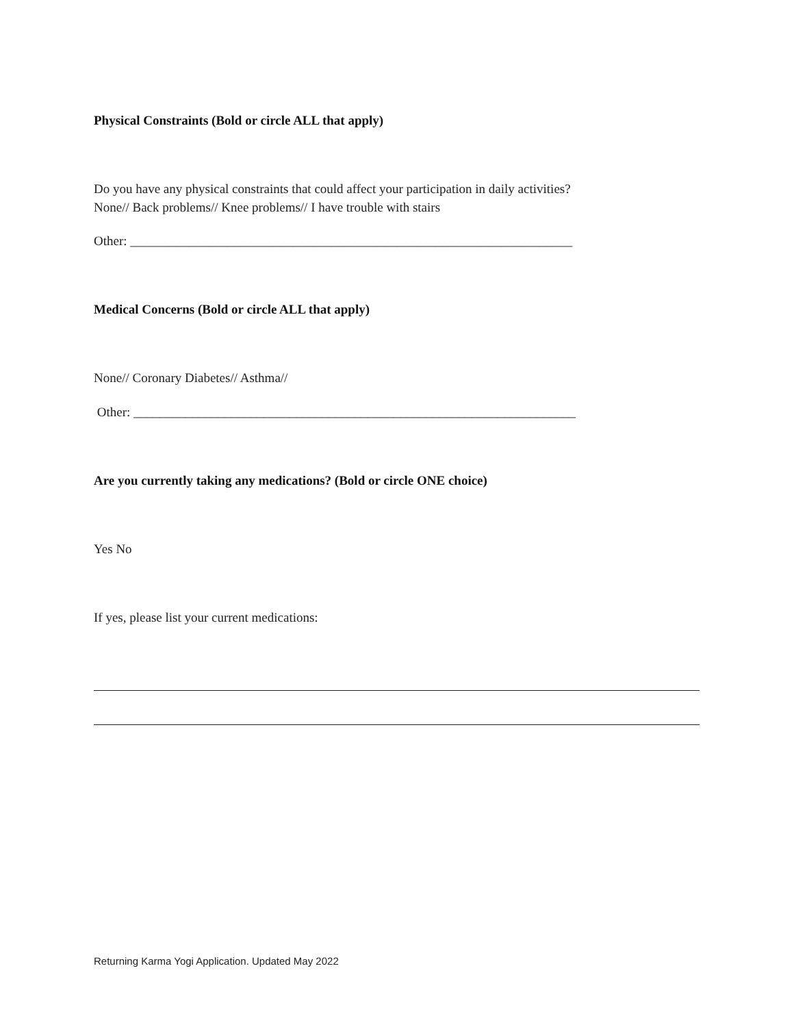Physical Constraints (Bold or circle ALL that apply)
Do you have any physical constraints that could affect your participation in daily activities?
None// Back problems// Knee problems// I have trouble with stairs
Other: ____________________________________________________________________
Medical Concerns (Bold or circle ALL that apply)
None// Coronary Diabetes// Asthma//
Other: ____________________________________________________________________
Are you currently taking any medications? (Bold or circle ONE choice)
Yes No
If yes, please list your current medications:
Returning Karma Yogi Application. Updated May 2022